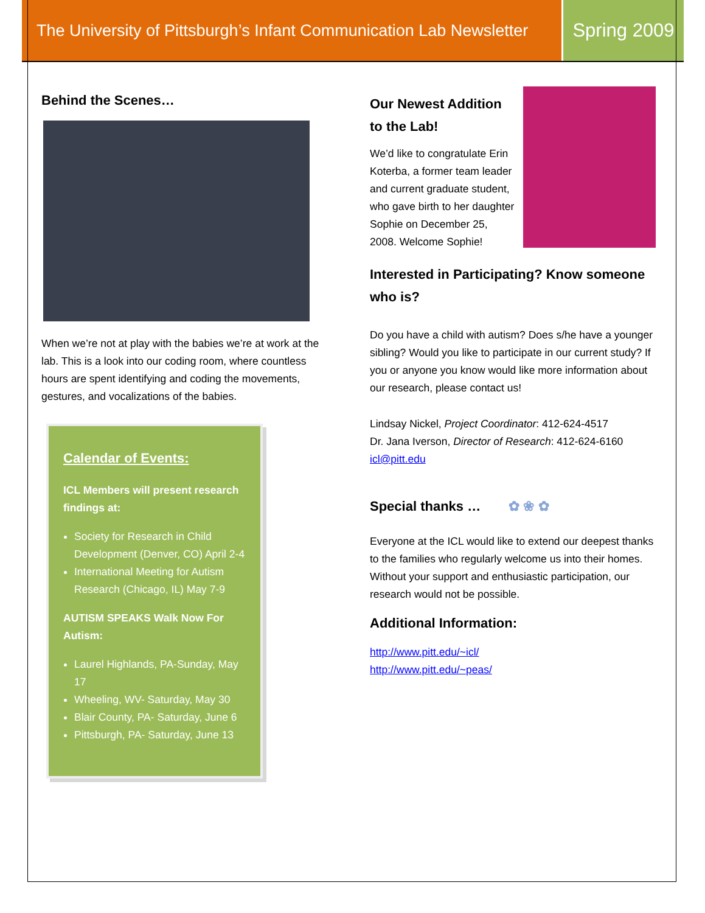The University of Pittsburgh’s Infant Communication Lab Newsletter
Spring 2009
Behind the Scenes…
When we’re not at play with the babies we’re at work at the lab. This is a look into our coding room, where countless hours are spent identifying and coding the movements, gestures, and vocalizations of the babies.
Calendar of Events:
ICL Members will present research findings at:
Society for Research in Child Development (Denver, CO) April 2-4
International Meeting for Autism Research (Chicago, IL) May 7-9
AUTISM SPEAKS Walk Now For Autism:
Laurel Highlands, PA-Sunday, May 17
Wheeling, WV- Saturday, May 30
Blair County, PA- Saturday, June 6
Pittsburgh, PA- Saturday, June 13
Our Newest Addition to the Lab!
We’d like to congratulate Erin Koterba, a former team leader and current graduate student, who gave birth to her daughter Sophie on December 25, 2008. Welcome Sophie!
Interested in Participating? Know someone who is?
Do you have a child with autism? Does s/he have a younger sibling? Would you like to participate in our current study? If you or anyone you know would like more information about our research, please contact us!
Lindsay Nickel, Project Coordinator: 412-624-4517
Dr. Jana Iverson, Director of Research: 412-624-6160
icl@pitt.edu
Special thanks … ✿ ❀ ✿
Everyone at the ICL would like to extend our deepest thanks to the families who regularly welcome us into their homes. Without your support and enthusiastic participation, our research would not be possible.
Additional Information:
http://www.pitt.edu/~icl/
http://www.pitt.edu/~peas/